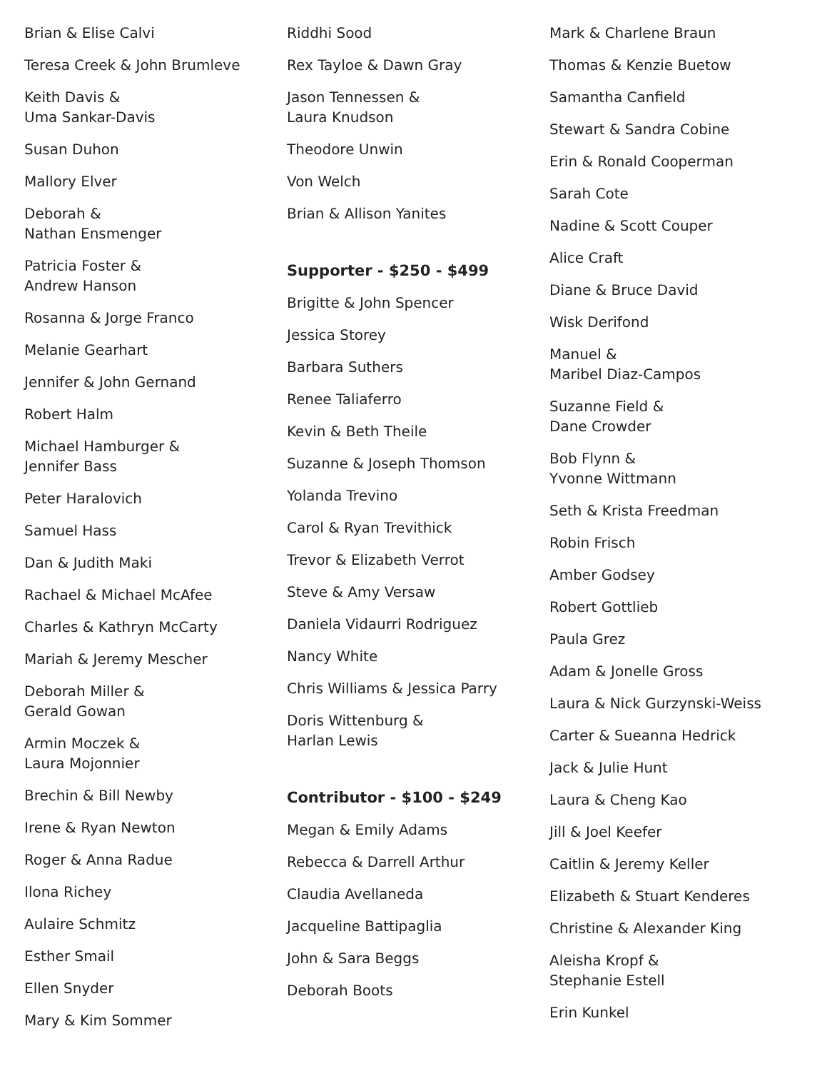Brian & Elise Calvi
Teresa Creek & John Brumleve
Keith Davis &
Uma Sankar-Davis
Susan Duhon
Mallory Elver
Deborah &
Nathan Ensmenger
Patricia Foster &
Andrew Hanson
Rosanna & Jorge Franco
Melanie Gearhart
Jennifer & John Gernand
Robert Halm
Michael Hamburger &
Jennifer Bass
Peter Haralovich
Samuel Hass
Dan & Judith Maki
Rachael & Michael McAfee
Charles & Kathryn McCarty
Mariah & Jeremy Mescher
Deborah Miller &
Gerald Gowan
Armin Moczek &
Laura Mojonnier
Brechin & Bill Newby
Irene & Ryan Newton
Roger & Anna Radue
Ilona Richey
Aulaire Schmitz
Esther Smail
Ellen Snyder
Mary & Kim Sommer
Riddhi Sood
Rex Tayloe & Dawn Gray
Jason Tennessen &
Laura Knudson
Theodore Unwin
Von Welch
Brian & Allison Yanites
Supporter - $250 - $499
Brigitte & John Spencer
Jessica Storey
Barbara Suthers
Renee Taliaferro
Kevin & Beth Theile
Suzanne & Joseph Thomson
Yolanda Trevino
Carol & Ryan Trevithick
Trevor & Elizabeth Verrot
Steve & Amy Versaw
Daniela Vidaurri Rodriguez
Nancy White
Chris Williams & Jessica Parry
Doris Wittenburg &
Harlan Lewis
Contributor - $100 - $249
Megan & Emily Adams
Rebecca & Darrell Arthur
Claudia Avellaneda
Jacqueline Battipaglia
John & Sara Beggs
Deborah Boots
Mark & Charlene Braun
Thomas & Kenzie Buetow
Samantha Canfield
Stewart & Sandra Cobine
Erin & Ronald Cooperman
Sarah Cote
Nadine & Scott Couper
Alice Craft
Diane & Bruce David
Wisk Derifond
Manuel &
Maribel Diaz-Campos
Suzanne Field &
Dane Crowder
Bob Flynn &
Yvonne Wittmann
Seth & Krista Freedman
Robin Frisch
Amber Godsey
Robert Gottlieb
Paula Grez
Adam & Jonelle Gross
Laura & Nick Gurzynski-Weiss
Carter & Sueanna Hedrick
Jack & Julie Hunt
Laura & Cheng Kao
Jill & Joel Keefer
Caitlin & Jeremy Keller
Elizabeth & Stuart Kenderes
Christine & Alexander King
Aleisha Kropf &
Stephanie Estell
Erin Kunkel